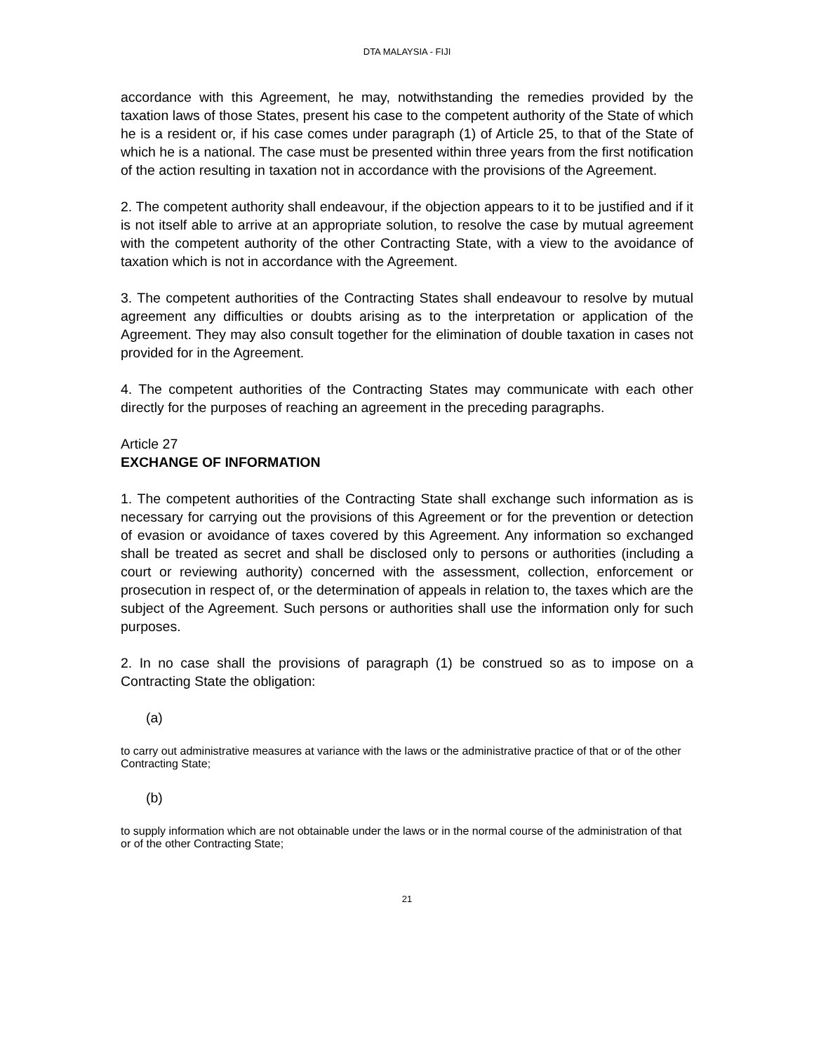DTA MALAYSIA - FIJI
accordance with this Agreement, he may, notwithstanding the remedies provided by the taxation laws of those States, present his case to the competent authority of the State of which he is a resident or, if his case comes under paragraph (1) of Article 25, to that of the State of which he is a national. The case must be presented within three years from the first notification of the action resulting in taxation not in accordance with the provisions of the Agreement.
2. The competent authority shall endeavour, if the objection appears to it to be justified and if it is not itself able to arrive at an appropriate solution, to resolve the case by mutual agreement with the competent authority of the other Contracting State, with a view to the avoidance of taxation which is not in accordance with the Agreement.
3. The competent authorities of the Contracting States shall endeavour to resolve by mutual agreement any difficulties or doubts arising as to the interpretation or application of the Agreement. They may also consult together for the elimination of double taxation in cases not provided for in the Agreement.
4. The competent authorities of the Contracting States may communicate with each other directly for the purposes of reaching an agreement in the preceding paragraphs.
Article 27
EXCHANGE OF INFORMATION
1. The competent authorities of the Contracting State shall exchange such information as is necessary for carrying out the provisions of this Agreement or for the prevention or detection of evasion or avoidance of taxes covered by this Agreement. Any information so exchanged shall be treated as secret and shall be disclosed only to persons or authorities (including a court or reviewing authority) concerned with the assessment, collection, enforcement or prosecution in respect of, or the determination of appeals in relation to, the taxes which are the subject of the Agreement. Such persons or authorities shall use the information only for such purposes.
2. In no case shall the provisions of paragraph (1) be construed so as to impose on a Contracting State the obligation:
(a)
to carry out administrative measures at variance with the laws or the administrative practice of that or of the other Contracting State;
(b)
to supply information which are not obtainable under the laws or in the normal course of the administration of that or of the other Contracting State;
21